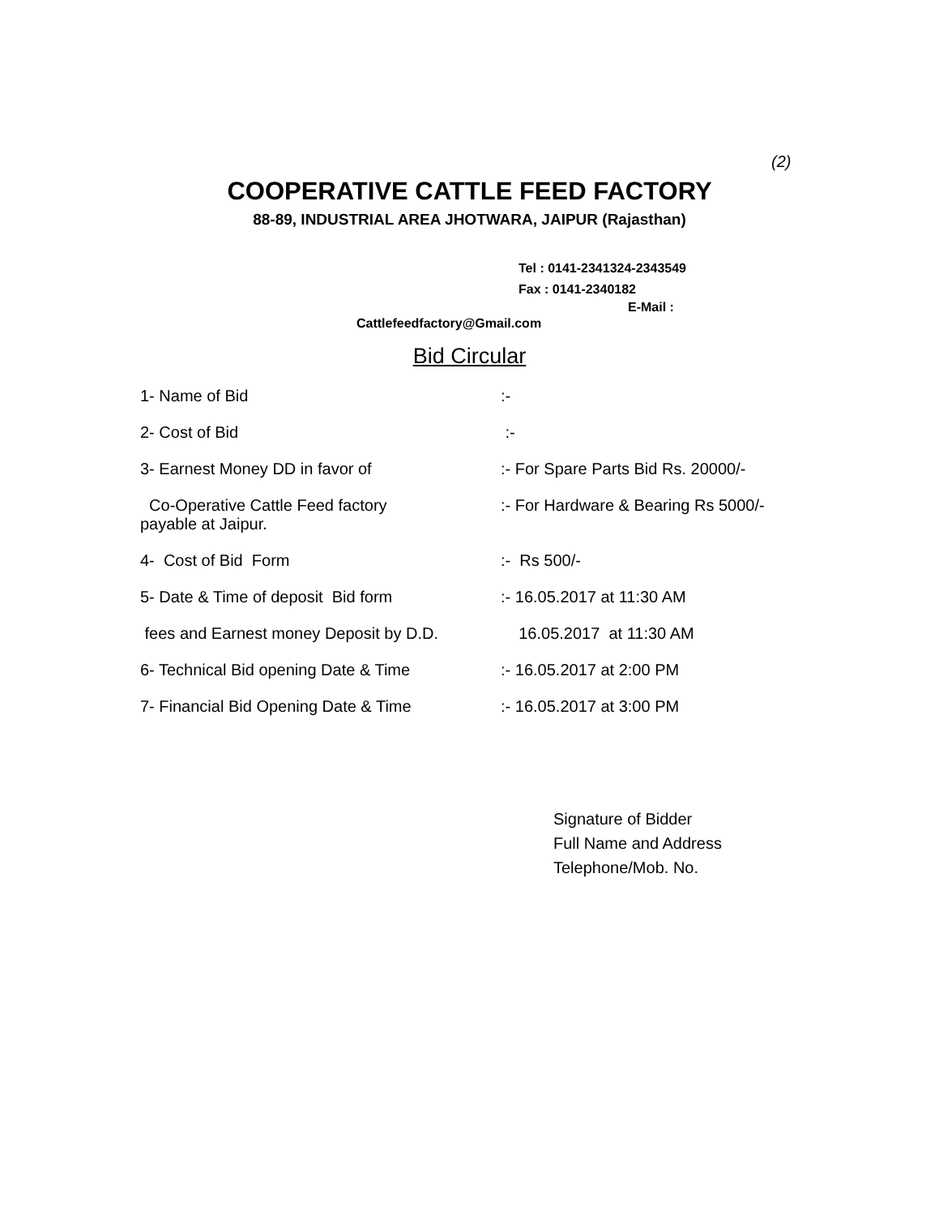(2)
COOPERATIVE CATTLE FEED FACTORY
88-89, INDUSTRIAL AREA JHOTWARA, JAIPUR (Rajasthan)
Tel : 0141-2341324-2343549
Fax : 0141-2340182
E-Mail :
Cattlefeedfactory@Gmail.com
Bid Circular
| 1- Name of Bid | :- |
| 2- Cost of Bid | :- |
| 3- Earnest Money DD in favor of | :- For Spare Parts Bid Rs. 20000/- |
| Co-Operative Cattle Feed factory payable at Jaipur. | :- For Hardware & Bearing Rs 5000/- |
| 4- Cost of Bid Form | :- Rs 500/- |
| 5- Date & Time of deposit Bid form | :- 16.05.2017 at 11:30 AM |
| fees and Earnest money Deposit by D.D. | 16.05.2017 at 11:30 AM |
| 6- Technical Bid opening Date & Time | :- 16.05.2017 at 2:00 PM |
| 7- Financial Bid Opening Date & Time | :- 16.05.2017 at 3:00 PM |
Signature of Bidder
Full Name and Address
Telephone/Mob. No.